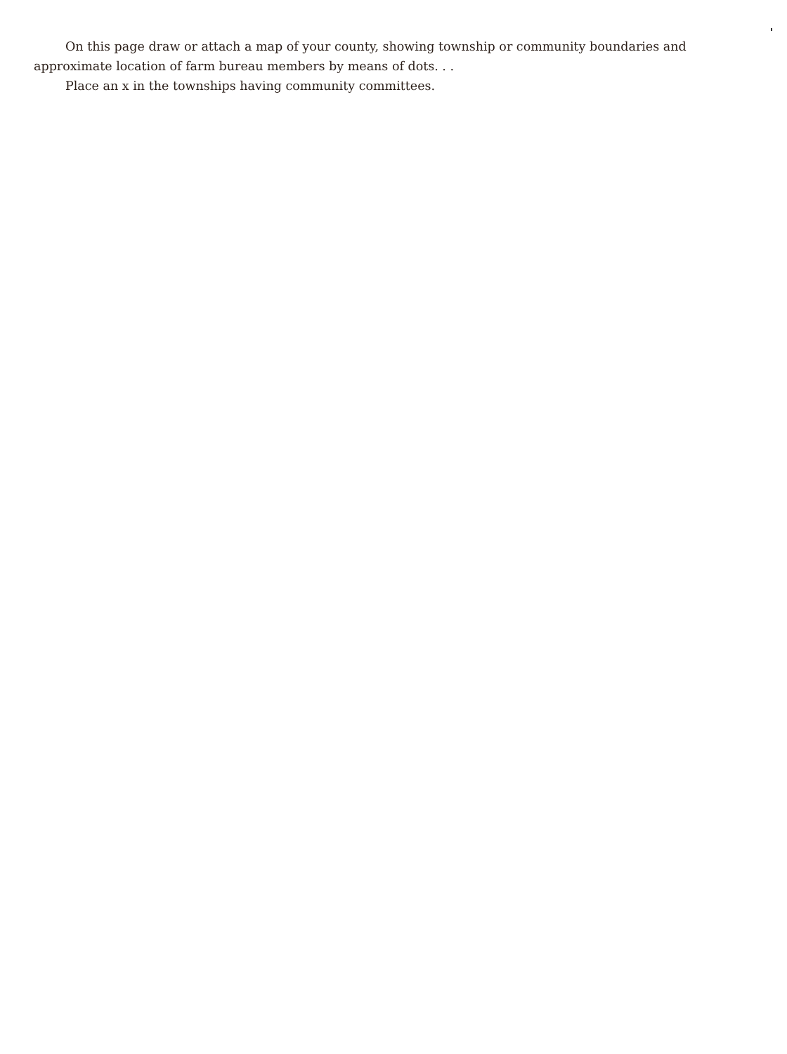On this page draw or attach a map of your county, showing township or community boundaries and approximate location of farm bureau members by means of dots. . .
Place an x in the townships having community committees.